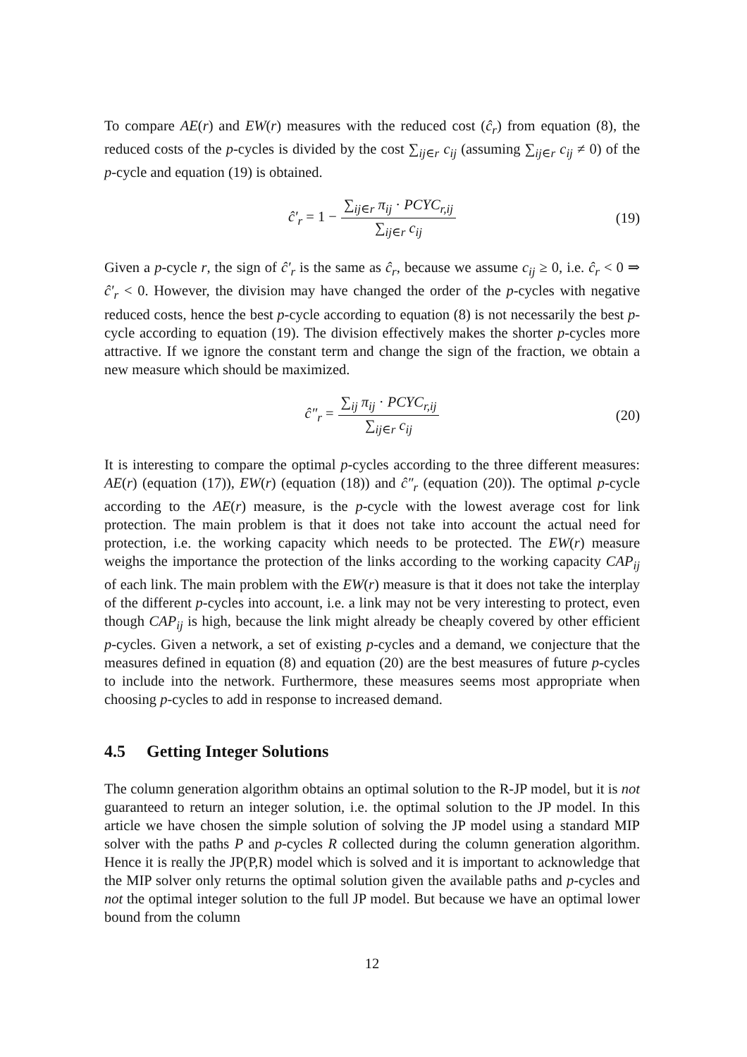To compare AE(r) and EW(r) measures with the reduced cost (ĉ<sub>r</sub>) from equation (8), the reduced costs of the p-cycles is divided by the cost ∑<sub>ij∈r</sub> c<sub>ij</sub> (assuming ∑<sub>ij∈r</sub> c<sub>ij</sub> ≠ 0) of the p-cycle and equation (19) is obtained.
ĉ′<sub>r</sub> = 1 − ∑<sub>ij∈r</sub> π<sub>ij</sub> · PCYC<sub>r,ij</sub> ∑<sub>ij∈r</sub> c<sub>ij</sub> (19)
Given a p-cycle r, the sign of ĉ′<sub>r</sub> is the same as ĉ<sub>r</sub>, because we assume c<sub>ij</sub> ≥ 0, i.e. ĉ<sub>r</sub> < 0 ⇒ ĉ′<sub>r</sub> < 0. However, the division may have changed the order of the p-cycles with negative reduced costs, hence the best p-cycle according to equation (8) is not necessarily the best p-cycle according to equation (19). The division effectively makes the shorter p-cycles more attractive. If we ignore the constant term and change the sign of the fraction, we obtain a new measure which should be maximized.
ĉ″<sub>r</sub> = ∑<sub>ij</sub> π<sub>ij</sub> · PCYC<sub>r,ij</sub> ∑<sub>ij∈r</sub> c<sub>ij</sub> (20)
It is interesting to compare the optimal p-cycles according to the three different measures: AE(r) (equation (17)), EW(r) (equation (18)) and ĉ″<sub>r</sub> (equation (20)). The optimal p-cycle according to the AE(r) measure, is the p-cycle with the lowest average cost for link protection. The main problem is that it does not take into account the actual need for protection, i.e. the working capacity which needs to be protected. The EW(r) measure weighs the importance the protection of the links according to the working capacity CAP<sub>ij</sub> of each link. The main problem with the EW(r) measure is that it does not take the interplay of the different p-cycles into account, i.e. a link may not be very interesting to protect, even though CAP<sub>ij</sub> is high, because the link might already be cheaply covered by other efficient p-cycles. Given a network, a set of existing p-cycles and a demand, we conjecture that the measures defined in equation (8) and equation (20) are the best measures of future p-cycles to include into the network. Furthermore, these measures seems most appropriate when choosing p-cycles to add in response to increased demand.
4.5 Getting Integer Solutions
The column generation algorithm obtains an optimal solution to the R-JP model, but it is not guaranteed to return an integer solution, i.e. the optimal solution to the JP model. In this article we have chosen the simple solution of solving the JP model using a standard MIP solver with the paths P and p-cycles R collected during the column generation algorithm. Hence it is really the JP(P,R) model which is solved and it is important to acknowledge that the MIP solver only returns the optimal solution given the available paths and p-cycles and not the optimal integer solution to the full JP model. But because we have an optimal lower bound from the column
12